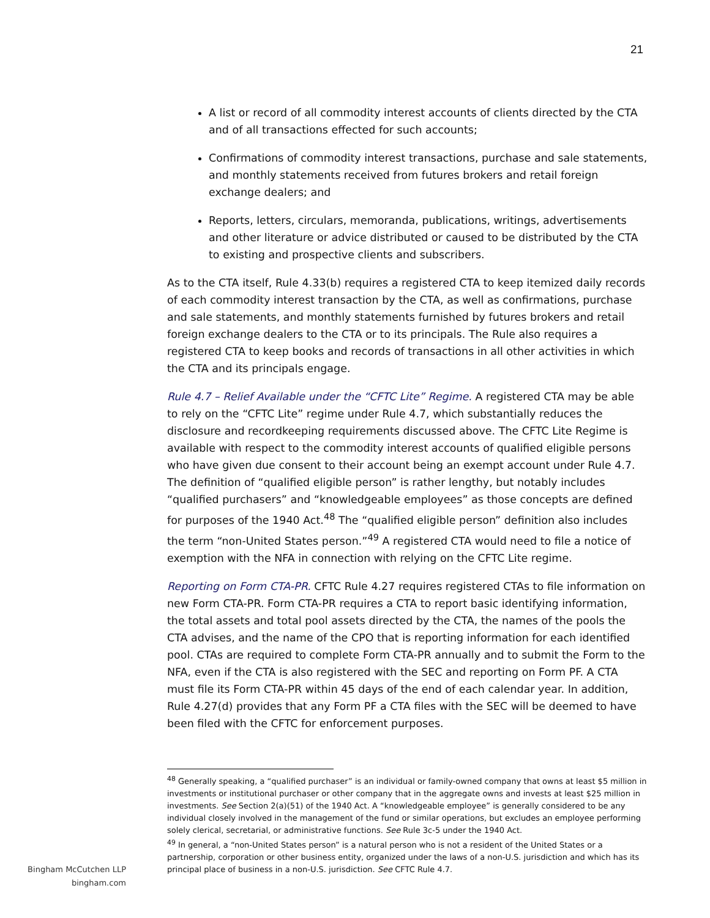21
A list or record of all commodity interest accounts of clients directed by the CTA and of all transactions effected for such accounts;
Confirmations of commodity interest transactions, purchase and sale statements, and monthly statements received from futures brokers and retail foreign exchange dealers; and
Reports, letters, circulars, memoranda, publications, writings, advertisements and other literature or advice distributed or caused to be distributed by the CTA to existing and prospective clients and subscribers.
As to the CTA itself, Rule 4.33(b) requires a registered CTA to keep itemized daily records of each commodity interest transaction by the CTA, as well as confirmations, purchase and sale statements, and monthly statements furnished by futures brokers and retail foreign exchange dealers to the CTA or to its principals. The Rule also requires a registered CTA to keep books and records of transactions in all other activities in which the CTA and its principals engage.
Rule 4.7 – Relief Available under the “CFTC Lite” Regime. A registered CTA may be able to rely on the “CFTC Lite” regime under Rule 4.7, which substantially reduces the disclosure and recordkeeping requirements discussed above. The CFTC Lite Regime is available with respect to the commodity interest accounts of qualified eligible persons who have given due consent to their account being an exempt account under Rule 4.7. The definition of “qualified eligible person” is rather lengthy, but notably includes “qualified purchasers” and “knowledgeable employees” as those concepts are defined for purposes of the 1940 Act.<sup>48</sup> The “qualified eligible person” definition also includes the term “non-United States person.”<sup>49</sup> A registered CTA would need to file a notice of exemption with the NFA in connection with relying on the CFTC Lite regime.
Reporting on Form CTA-PR. CFTC Rule 4.27 requires registered CTAs to file information on new Form CTA-PR. Form CTA-PR requires a CTA to report basic identifying information, the total assets and total pool assets directed by the CTA, the names of the pools the CTA advises, and the name of the CPO that is reporting information for each identified pool. CTAs are required to complete Form CTA-PR annually and to submit the Form to the NFA, even if the CTA is also registered with the SEC and reporting on Form PF. A CTA must file its Form CTA-PR within 45 days of the end of each calendar year. In addition, Rule 4.27(d) provides that any Form PF a CTA files with the SEC will be deemed to have been filed with the CFTC for enforcement purposes.
<sup>48</sup> Generally speaking, a “qualified purchaser” is an individual or family-owned company that owns at least $5 million in investments or institutional purchaser or other company that in the aggregate owns and invests at least $25 million in investments. See Section 2(a)(51) of the 1940 Act. A “knowledgeable employee” is generally considered to be any individual closely involved in the management of the fund or similar operations, but excludes an employee performing solely clerical, secretarial, or administrative functions. See Rule 3c-5 under the 1940 Act.
<sup>49</sup> In general, a “non-United States person” is a natural person who is not a resident of the United States or a partnership, corporation or other business entity, organized under the laws of a non-U.S. jurisdiction and which has its principal place of business in a non-U.S. jurisdiction. See CFTC Rule 4.7.
Bingham McCutchen LLP
bingham.com